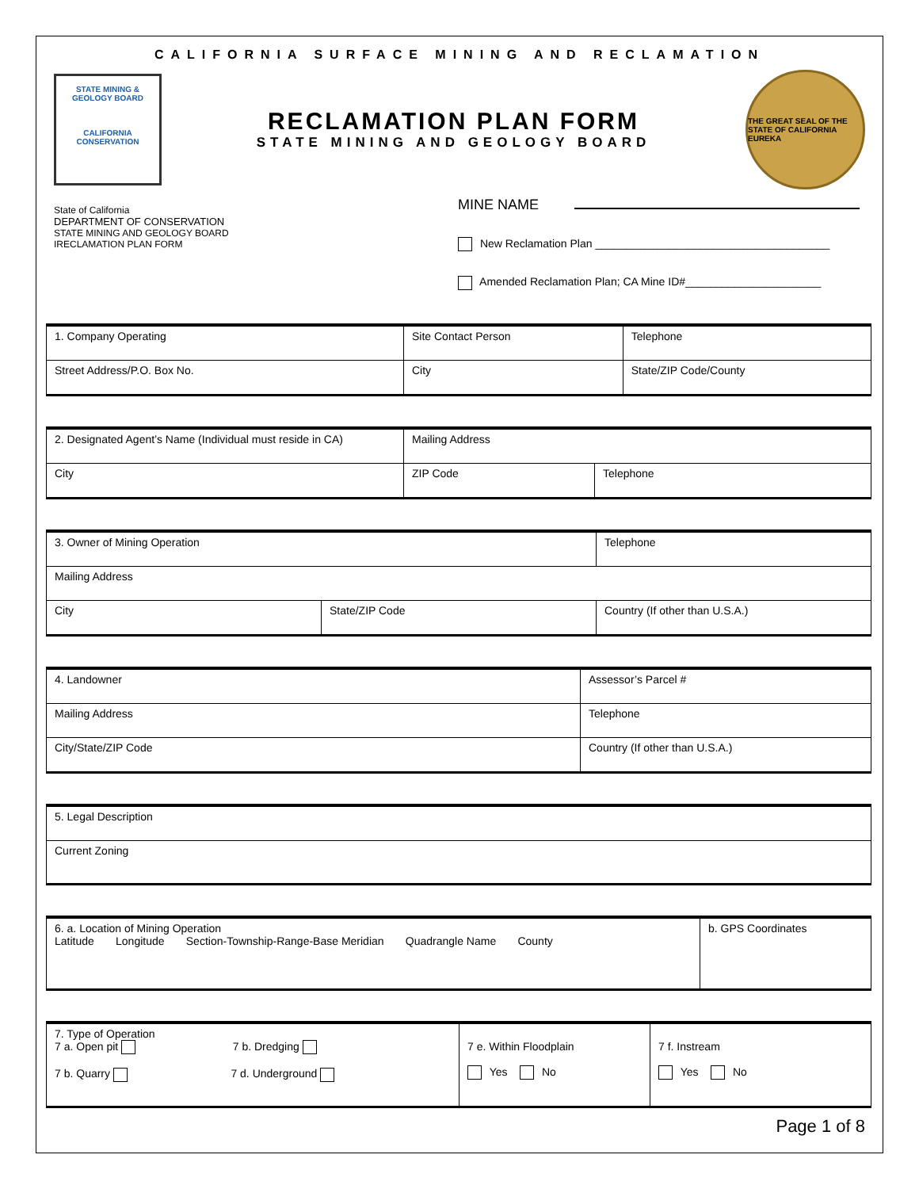CALIFORNIA SURFACE MINING AND RECLAMATION
STATE MINING & GEOLOGY BOARD
CALIFORNIA
CONSERVATION
RECLAMATION PLAN FORM
STATE MINING AND GEOLOGY BOARD
THE GREAT SEAL OF THE STATE OF CALIFORNIA
EUREKA
State of California
DEPARTMENT OF CONSERVATION
STATE MINING AND GEOLOGY BOARD
IRECLAMATION PLAN FORM
MINE NAME
New Reclamation Plan ______________________________________
Amended Reclamation Plan; CA Mine ID#______________________
| 1. Company Operating | Site Contact Person | Telephone |
| Street Address/P.O. Box No. | City | State/ZIP Code/County |
| 2. Designated Agent’s Name (Individual must reside in CA) | Mailing Address | |
| City | ZIP Code | Telephone |
| 3. Owner of Mining Operation | | Telephone |
| Mailing Address | | |
| City | State/ZIP Code | Country (If other than U.S.A.) |
| 4. Landowner | Assessor’s Parcel # |
| Mailing Address | Telephone |
| City/State/ZIP Code | Country (If other than U.S.A.) |
| 5. Legal Description |
| Current Zoning |
| 6. a. Location of Mining Operation Latitude Longitude Section-Township-Range-Base Meridian Quadrangle Name County | b. GPS Coordinates |
| 7. Type of Operation 7 a. Open pit 7 b. Dredging 7 b. Quarry 7 d. Underground | 7 e. Within Floodplain Yes No | 7 f. Instream Yes No |
Page 1 of 8